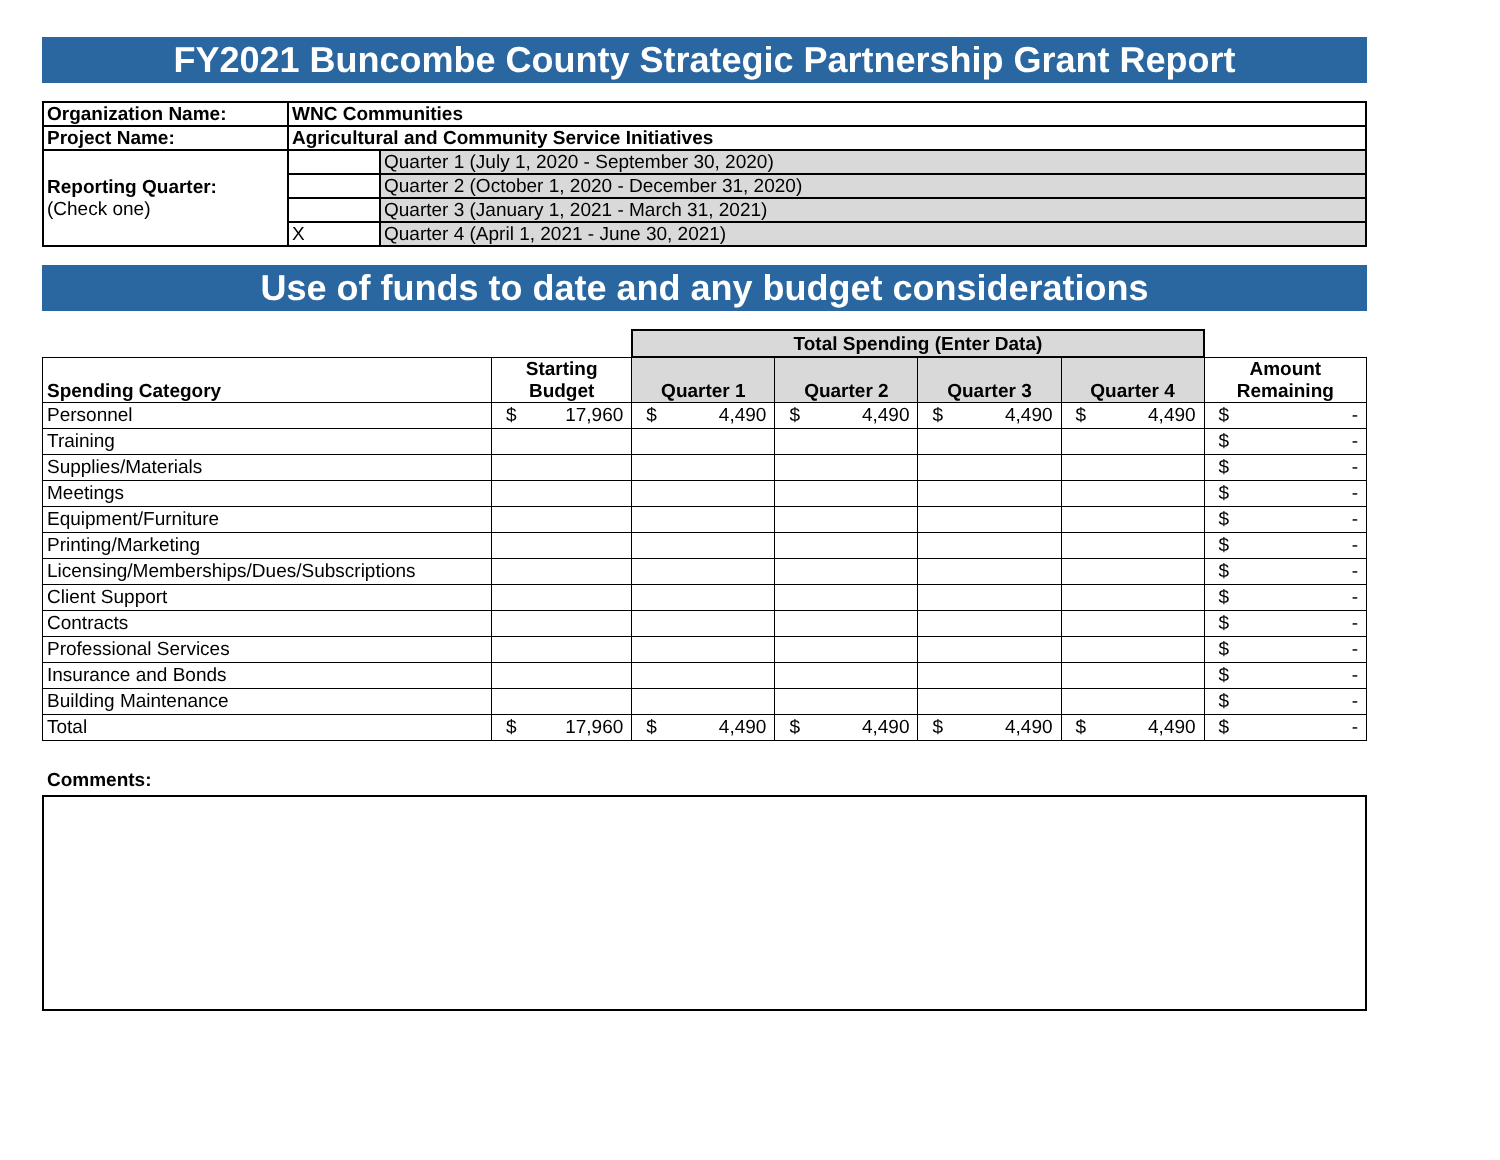FY2021 Buncombe County Strategic Partnership Grant Report
| Organization Name: | WNC Communities | |
| Project Name: | Agricultural and Community Service Initiatives | |
| Reporting Quarter: (Check one) | | Quarter 1 (July 1, 2020 - September 30, 2020) |
| | | Quarter 2 (October 1, 2020 - December 31, 2020) |
| | | Quarter 3 (January 1, 2021 - March 31, 2021) |
| | X | Quarter 4 (April 1, 2021 - June 30, 2021) |
Use of funds to date and any budget considerations
| | | Total Spending (Enter Data) | | | | |
| --- | --- | --- | --- | --- | --- | --- |
| Spending Category | Starting Budget | Quarter 1 | Quarter 2 | Quarter 3 | Quarter 4 | Amount Remaining |
| Personnel | $ 17,960 | $ 4,490 | $ 4,490 | $ 4,490 | $ 4,490 | $ - |
| Training | | | | | | $ - |
| Supplies/Materials | | | | | | $ - |
| Meetings | | | | | | $ - |
| Equipment/Furniture | | | | | | $ - |
| Printing/Marketing | | | | | | $ - |
| Licensing/Memberships/Dues/Subscriptions | | | | | | $ - |
| Client Support | | | | | | $ - |
| Contracts | | | | | | $ - |
| Professional Services | | | | | | $ - |
| Insurance and Bonds | | | | | | $ - |
| Building Maintenance | | | | | | $ - |
| Total | $ 17,960 | $ 4,490 | $ 4,490 | $ 4,490 | $ 4,490 | $ - |
Comments: